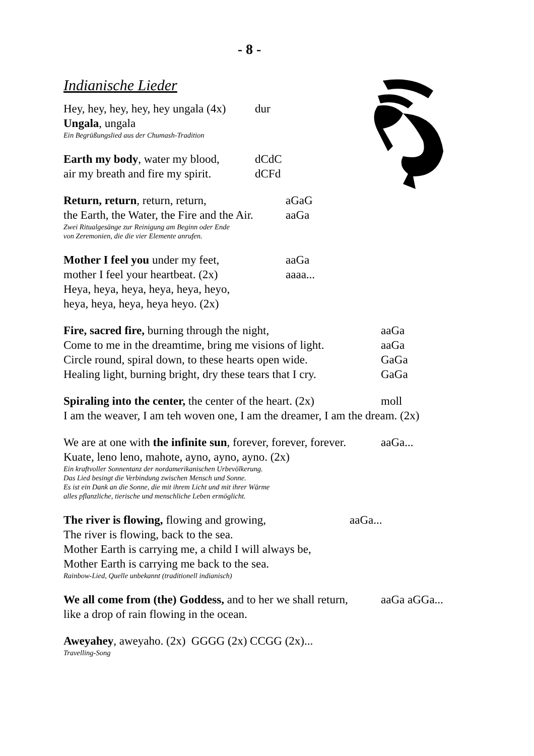- 8 -
Indianische Lieder
Hey, hey, hey, hey, hey ungala (4x) dur
Ungala, ungala
Ein Begrüßungslied aus der Chumash-Tradition
Earth my body, water my blood, dCdC
air my breath and fire my spirit. dCFd
Return, return, return, return, aGaG
the Earth, the Water, the Fire and the Air. aaGa
Zwei Ritualgesänge zur Reinigung am Beginn oder Ende
von Zeremonien, die die vier Elemente anrufen.
Mother I feel you under my feet, aaGa
mother I feel your heartbeat. (2x) aaaa...
Heya, heya, heya, heya, heya, heyo,
heya, heya, heya, heya heyo. (2x)
Fire, sacred fire, burning through the night, aaGa
Come to me in the dreamtime, bring me visions of light. aaGa
Circle round, spiral down, to these hearts open wide. GaGa
Healing light, burning bright, dry these tears that I cry. GaGa
Spiraling into the center, the center of the heart. (2x) moll
I am the weaver, I am teh woven one, I am the dreamer, I am the dream. (2x)
We are at one with the infinite sun, forever, forever, forever. aaGa...
Kuate, leno leno, mahote, ayno, ayno, ayno. (2x)
Ein kraftvoller Sonnentanz der nordamerikanischen Urbevölkerung.
Das Lied besingt die Verbindung zwischen Mensch und Sonne.
Es ist ein Dank an die Sonne, die mit ihrem Licht und mit ihrer Wärme
alles pflanzliche, tierische und menschliche Leben ermöglicht.
The river is flowing, flowing and growing, aaGa...
The river is flowing, back to the sea.
Mother Earth is carrying me, a child I will always be,
Mother Earth is carrying me back to the sea.
Rainbow-Lied, Quelle unbekannt (traditionell indianisch)
We all come from (the) Goddess, and to her we shall return, aaGa aGGa...
like a drop of rain flowing in the ocean.
Aweyahey, aweyaho. (2x) GGGG (2x) CCGG (2x)...
Travelling-Song